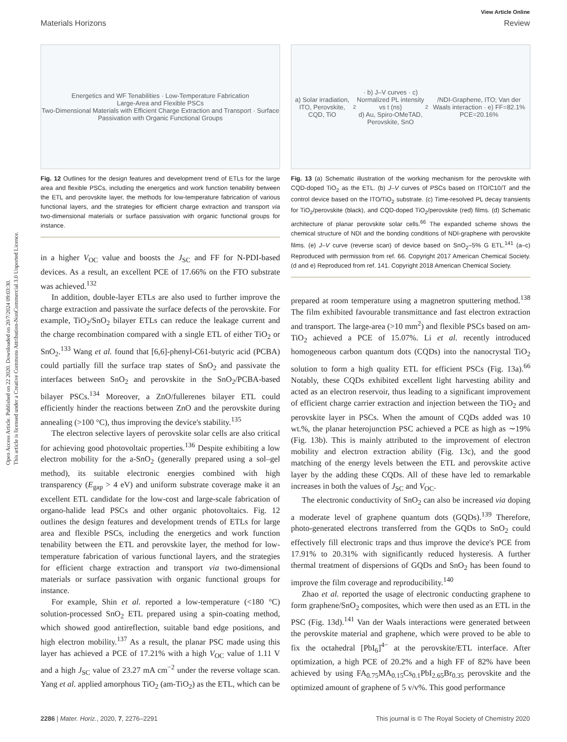Open Access Article. Published on 22 2020. Downloaded on 20/7/2024 09:03:30.
This article is licensed under a Creative Commons Attribution-NonCommercial 3.0 Unported Licence.
View Article Online
Materials Horizons Review
Energetics and WF Tenabilities · Low-Temperature Fabrication
Large-Area and Flexible PSCs
Two-Dimensional Materials with Efficient Charge Extraction and Transport · Surface Passivation with Organic Functional Groups
Fig. 12 Outlines for the design features and development trend of ETLs for the large area and flexible PSCs, including the energetics and work function tenability between the ETL and perovskite layer, the methods for low-temperature fabrication of various functional layers, and the strategies for efficient charge extraction and transport via two-dimensional materials or surface passivation with organic functional groups for instance.
in a higher V<sub>OC</sub> value and boosts the J<sub>SC</sub> and FF for N-PDI-based devices. As a result, an excellent PCE of 17.66% on the FTO substrate was achieved.<sup>132</sup>
In addition, double-layer ETLs are also used to further improve the charge extraction and passivate the surface defects of the perovskite. For example, TiO<sub>2</sub>/SnO<sub>2</sub> bilayer ETLs can reduce the leakage current and the charge recombination compared with a single ETL of either TiO<sub>2</sub> or SnO<sub>2</sub>.<sup>133</sup> Wang et al. found that [6,6]-phenyl-C61-butyric acid (PCBA) could partially fill the surface trap states of SnO<sub>2</sub> and passivate the interfaces between SnO<sub>2</sub> and perovskite in the SnO<sub>2</sub>/PCBA-based bilayer PSCs.<sup>134</sup> Moreover, a ZnO/fullerenes bilayer ETL could efficiently hinder the reactions between ZnO and the perovskite during annealing (>100 °C), thus improving the device's stability.<sup>135</sup>
The electron selective layers of perovskite solar cells are also critical for achieving good photovoltaic properties.<sup>136</sup> Despite exhibiting a low electron mobility for the a-SnO<sub>2</sub> (generally prepared using a sol–gel method), its suitable electronic energies combined with high transparency (E<sub>gap</sub> > 4 eV) and uniform substrate coverage make it an excellent ETL candidate for the low-cost and large-scale fabrication of organo-halide lead PSCs and other organic photovoltaics. Fig. 12 outlines the design features and development trends of ETLs for large area and flexible PSCs, including the energetics and work function tenability between the ETL and perovskite layer, the method for low-temperature fabrication of various functional layers, and the strategies for efficient charge extraction and transport via two-dimensional materials or surface passivation with organic functional groups for instance.
For example, Shin et al. reported a low-temperature (<180 °C) solution-processed SnO<sub>2</sub> ETL prepared using a spin-coating method, which showed good antireflection, suitable band edge positions, and high electron mobility.<sup>137</sup> As a result, the planar PSC made using this layer has achieved a PCE of 17.21% with a high V<sub>OC</sub> value of 1.11 V and a high J<sub>SC</sub> value of 23.27 mA cm<sup>−2</sup> under the reverse voltage scan. Yang et al. applied amorphous TiO<sub>2</sub> (am-TiO<sub>2</sub>) as the ETL, which can be
a) Solar irradiation, ITO, Perovskite, CQD, TiO<sub>2</sub> · b) J–V curves · c) Normalized PL intensity vs t (ns)
d) Au, Spiro-OMeTAD, Perovskite, SnO<sub>2</sub>/NDI-Graphene, ITO; Van der Waals interaction · e) FF=82.1% PCE=20.16%
Fig. 13 (a) Schematic illustration of the working mechanism for the perovskite with CQD-doped TiO<sub>2</sub> as the ETL. (b) J–V curves of PSCs based on ITO/C10/T and the control device based on the ITO/TiO<sub>2</sub> substrate. (c) Time-resolved PL decay transients for TiO<sub>2</sub>/perovskite (black), and CQD-doped TiO<sub>2</sub>/perovskite (red) films. (d) Schematic architecture of planar perovskite solar cells.<sup>66</sup> The expanded scheme shows the chemical structure of NDI and the bonding conditions of NDI-graphene with perovskite films. (e) J–V curve (reverse scan) of device based on SnO<sub>2</sub>–5% G ETL.<sup>141</sup> (a–c) Reproduced with permission from ref. 66. Copyright 2017 American Chemical Society. (d and e) Reproduced from ref. 141. Copyright 2018 American Chemical Society.
prepared at room temperature using a magnetron sputtering method.<sup>138</sup> The film exhibited favourable transmittance and fast electron extraction and transport. The large-area (>10 mm<sup>2</sup>) and flexible PSCs based on am-TiO<sub>2</sub> achieved a PCE of 15.07%. Li et al. recently introduced homogeneous carbon quantum dots (CQDs) into the nanocrystal TiO<sub>2</sub> solution to form a high quality ETL for efficient PSCs (Fig. 13a).<sup>66</sup> Notably, these CQDs exhibited excellent light harvesting ability and acted as an electron reservoir, thus leading to a significant improvement of efficient charge carrier extraction and injection between the TiO<sub>2</sub> and perovskite layer in PSCs. When the amount of CQDs added was 10 wt.%, the planar heterojunction PSC achieved a PCE as high as ∼19% (Fig. 13b). This is mainly attributed to the improvement of electron mobility and electron extraction ability (Fig. 13c), and the good matching of the energy levels between the ETL and perovskite active layer by the adding these CQDs. All of these have led to remarkable increases in both the values of J<sub>SC</sub> and V<sub>OC</sub>.
The electronic conductivity of SnO<sub>2</sub> can also be increased via doping a moderate level of graphene quantum dots (GQDs).<sup>139</sup> Therefore, photo-generated electrons transferred from the GQDs to SnO<sub>2</sub> could effectively fill electronic traps and thus improve the device's PCE from 17.91% to 20.31% with significantly reduced hysteresis. A further thermal treatment of dispersions of GQDs and SnO<sub>2</sub> has been found to improve the film coverage and reproducibility.<sup>140</sup>
Zhao et al. reported the usage of electronic conducting graphene to form graphene/SnO<sub>2</sub> composites, which were then used as an ETL in the PSC (Fig. 13d).<sup>141</sup> Van der Waals interactions were generated between the perovskite material and graphene, which were proved to be able to fix the octahedral [PbI<sub>6</sub>]<sup>4−</sup> at the perovskite/ETL interface. After optimization, a high PCE of 20.2% and a high FF of 82% have been achieved by using FA<sub>0.75</sub>MA<sub>0.15</sub>Cs<sub>0.1</sub>PbI<sub>2.65</sub>Br<sub>0.35</sub> perovskite and the optimized amount of graphene of 5 v/v%. This good performance
2286 | Mater. Horiz., 2020, 7, 2276–2291 This journal is © The Royal Society of Chemistry 2020